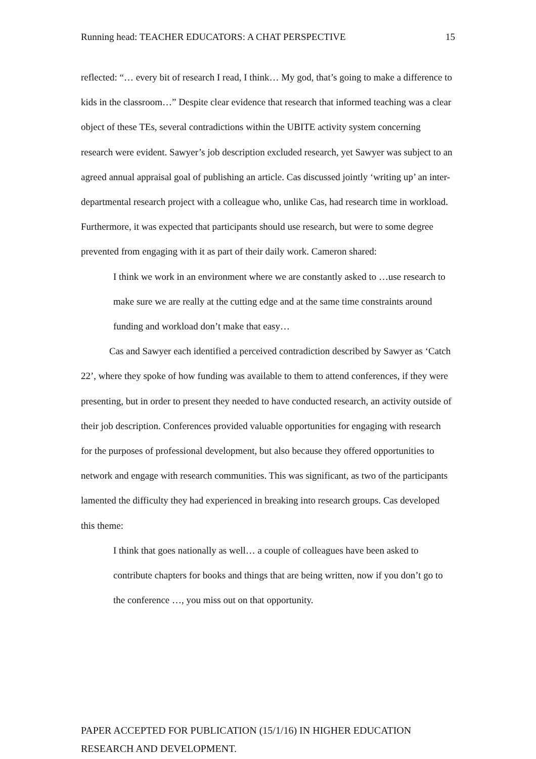Running head: TEACHER EDUCATORS: A CHAT PERSPECTIVE 15
reflected: “… every bit of research I read, I think… My god, that’s going to make a difference to kids in the classroom…” Despite clear evidence that research that informed teaching was a clear object of these TEs, several contradictions within the UBITE activity system concerning research were evident. Sawyer’s job description excluded research, yet Sawyer was subject to an agreed annual appraisal goal of publishing an article. Cas discussed jointly ‘writing up’ an inter-departmental research project with a colleague who, unlike Cas, had research time in workload. Furthermore, it was expected that participants should use research, but were to some degree prevented from engaging with it as part of their daily work. Cameron shared:
I think we work in an environment where we are constantly asked to …use research to make sure we are really at the cutting edge and at the same time constraints around funding and workload don’t make that easy…
Cas and Sawyer each identified a perceived contradiction described by Sawyer as ‘Catch 22’, where they spoke of how funding was available to them to attend conferences, if they were presenting, but in order to present they needed to have conducted research, an activity outside of their job description. Conferences provided valuable opportunities for engaging with research for the purposes of professional development, but also because they offered opportunities to network and engage with research communities. This was significant, as two of the participants lamented the difficulty they had experienced in breaking into research groups. Cas developed this theme:
I think that goes nationally as well… a couple of colleagues have been asked to contribute chapters for books and things that are being written, now if you don’t go to the conference …, you miss out on that opportunity.
PAPER ACCEPTED FOR PUBLICATION (15/1/16) IN HIGHER EDUCATION RESEARCH AND DEVELOPMENT.